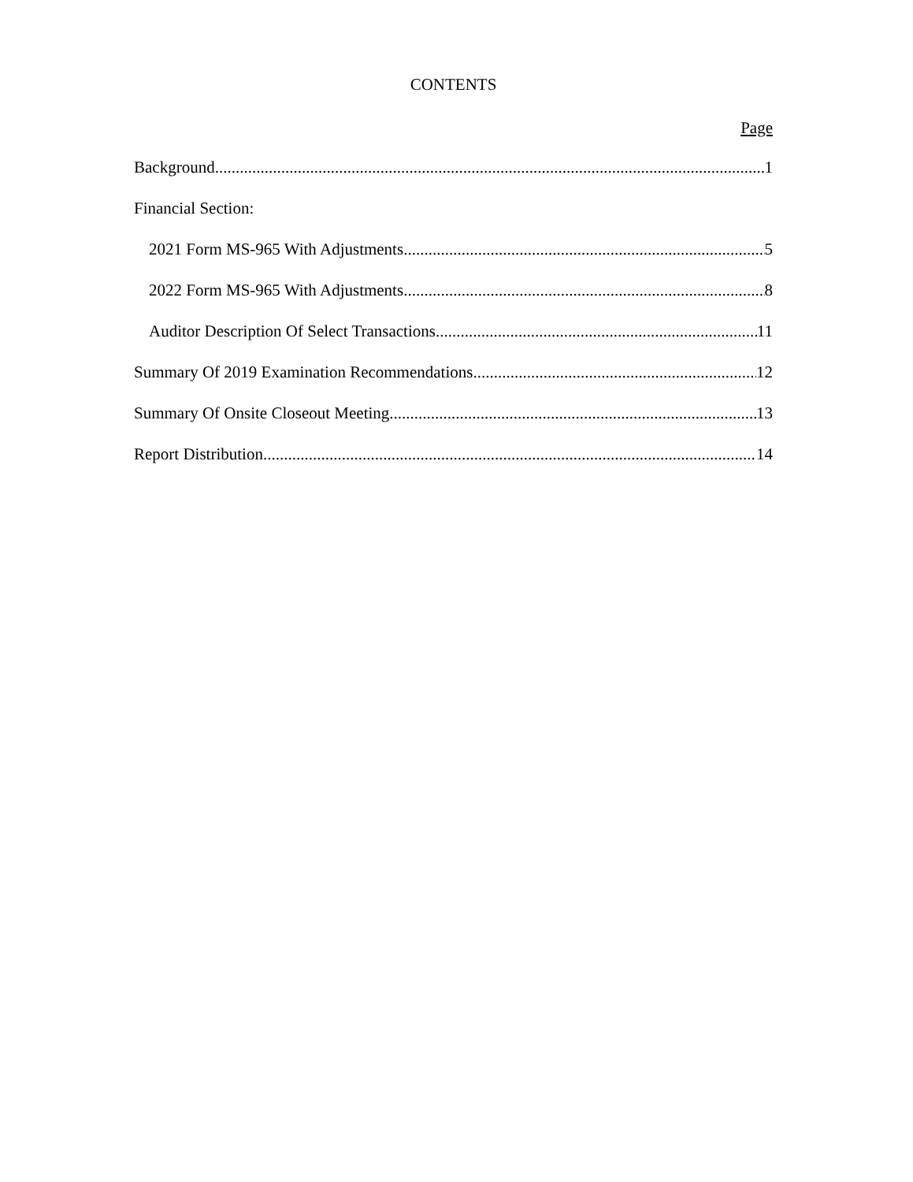CONTENTS
Page
Background 1
Financial Section:
2021 Form MS-965 With Adjustments 5
2022 Form MS-965 With Adjustments 8
Auditor Description Of Select Transactions 11
Summary Of 2019 Examination Recommendations 12
Summary Of Onsite Closeout Meeting 13
Report Distribution 14